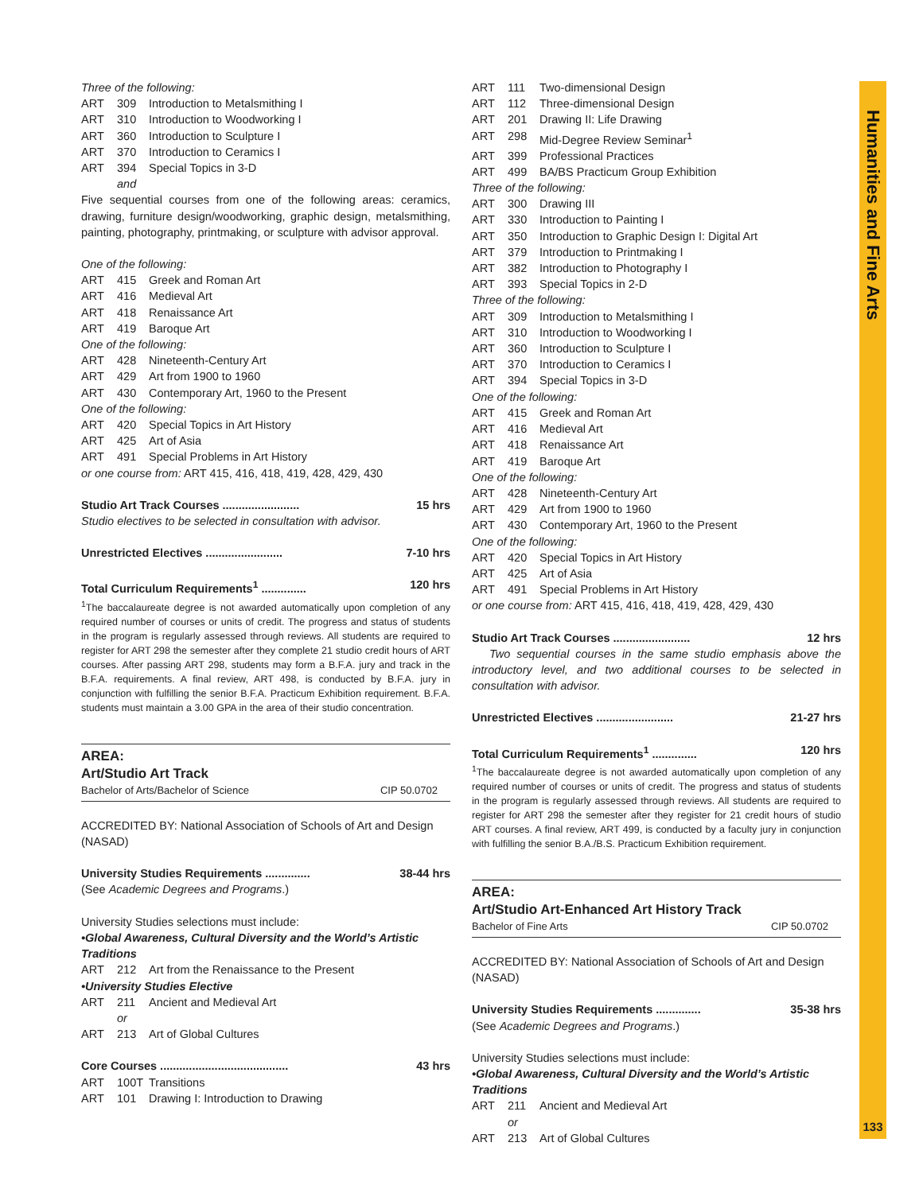Humanities and Fine Arts
Three of the following:
ART 309 Introduction to Metalsmithing I
ART 310 Introduction to Woodworking I
ART 360 Introduction to Sculpture I
ART 370 Introduction to Ceramics I
ART 394 Special Topics in 3-D
and
Five sequential courses from one of the following areas: ceramics, drawing, furniture design/woodworking, graphic design, metalsmithing, painting, photography, printmaking, or sculpture with advisor approval.
One of the following:
ART 415 Greek and Roman Art
ART 416 Medieval Art
ART 418 Renaissance Art
ART 419 Baroque Art
One of the following:
ART 428 Nineteenth-Century Art
ART 429 Art from 1900 to 1960
ART 430 Contemporary Art, 1960 to the Present
One of the following:
ART 420 Special Topics in Art History
ART 425 Art of Asia
ART 491 Special Problems in Art History
or one course from: ART 415, 416, 418, 419, 428, 429, 430
Studio Art Track Courses ........................ 15 hrs
Studio electives to be selected in consultation with advisor.
Unrestricted Electives ........................ 7-10 hrs
Total Curriculum Requirements<sup>1</sup> .............. 120 hrs
<sup>1</sup> The baccalaureate degree is not awarded automatically upon completion of any required number of courses or units of credit. The progress and status of students in the program is regularly assessed through reviews. All students are required to register for ART 298 the semester after they complete 21 studio credit hours of ART courses. After passing ART 298, students may form a B.F.A. jury and track in the B.F.A. requirements. A final review, ART 498, is conducted by B.F.A. jury in conjunction with fulfilling the senior B.F.A. Practicum Exhibition requirement. B.F.A. students must maintain a 3.00 GPA in the area of their studio concentration.
AREA:
Art/Studio Art Track
Bachelor of Arts/Bachelor of Science CIP 50.0702
ACCREDITED BY: National Association of Schools of Art and Design (NASAD)
University Studies Requirements .............. 38-44 hrs
(See Academic Degrees and Programs.)
University Studies selections must include:
•Global Awareness, Cultural Diversity and the World’s Artistic Traditions
ART 212 Art from the Renaissance to the Present
•University Studies Elective
ART 211 Ancient and Medieval Art
or
ART 213 Art of Global Cultures
Core Courses ........................................ 43 hrs
ART 100T Transitions
ART 101 Drawing I: Introduction to Drawing
ART 111 Two-dimensional Design
ART 112 Three-dimensional Design
ART 201 Drawing II: Life Drawing
ART 298 Mid-Degree Review Seminar<sup>1</sup>
ART 399 Professional Practices
ART 499 BA/BS Practicum Group Exhibition
Three of the following:
ART 300 Drawing III
ART 330 Introduction to Painting I
ART 350 Introduction to Graphic Design I: Digital Art
ART 379 Introduction to Printmaking I
ART 382 Introduction to Photography I
ART 393 Special Topics in 2-D
Three of the following:
ART 309 Introduction to Metalsmithing I
ART 310 Introduction to Woodworking I
ART 360 Introduction to Sculpture I
ART 370 Introduction to Ceramics I
ART 394 Special Topics in 3-D
One of the following:
ART 415 Greek and Roman Art
ART 416 Medieval Art
ART 418 Renaissance Art
ART 419 Baroque Art
One of the following:
ART 428 Nineteenth-Century Art
ART 429 Art from 1900 to 1960
ART 430 Contemporary Art, 1960 to the Present
One of the following:
ART 420 Special Topics in Art History
ART 425 Art of Asia
ART 491 Special Problems in Art History
or one course from: ART 415, 416, 418, 419, 428, 429, 430
Studio Art Track Courses ........................ 12 hrs
Two sequential courses in the same studio emphasis above the introductory level, and two additional courses to be selected in consultation with advisor.
Unrestricted Electives ........................ 21-27 hrs
Total Curriculum Requirements<sup>1</sup> .............. 120 hrs
<sup>1</sup> The baccalaureate degree is not awarded automatically upon completion of any required number of courses or units of credit. The progress and status of students in the program is regularly assessed through reviews. All students are required to register for ART 298 the semester after they register for 21 credit hours of studio ART courses. A final review, ART 499, is conducted by a faculty jury in conjunction with fulfilling the senior B.A./B.S. Practicum Exhibition requirement.
AREA:
Art/Studio Art-Enhanced Art History Track
Bachelor of Fine Arts CIP 50.0702
ACCREDITED BY: National Association of Schools of Art and Design (NASAD)
University Studies Requirements .............. 35-38 hrs
(See Academic Degrees and Programs.)
University Studies selections must include:
•Global Awareness, Cultural Diversity and the World’s Artistic Traditions
ART 211 Ancient and Medieval Art
or
ART 213 Art of Global Cultures
133